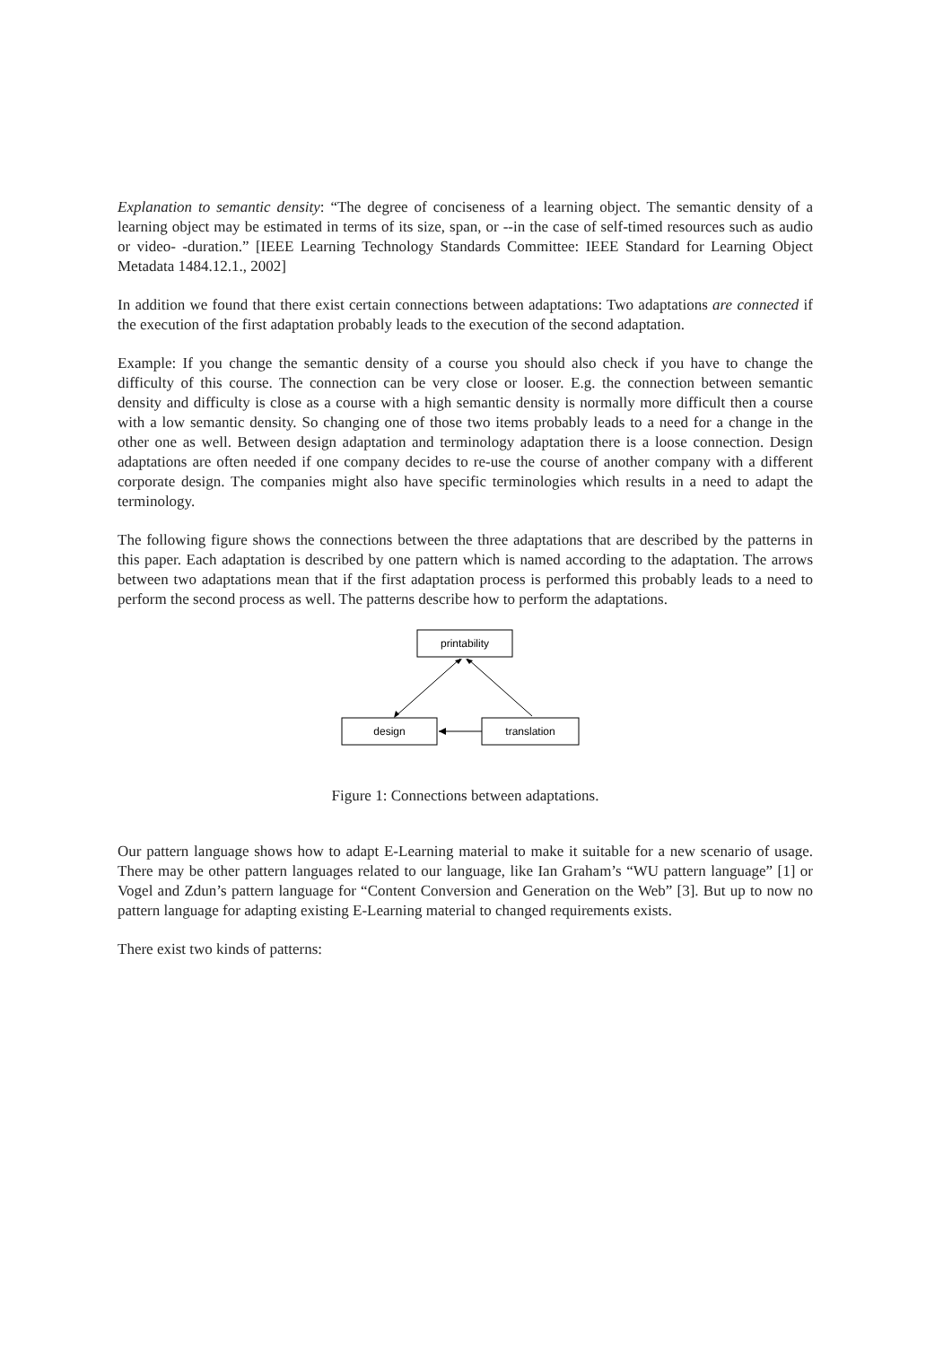Explanation to semantic density: “The degree of conciseness of a learning object. The semantic density of a learning object may be estimated in terms of its size, span, or --in the case of self-timed resources such as audio or video- -duration.” [IEEE Learning Technology Standards Committee: IEEE Standard for Learning Object Metadata 1484.12.1., 2002]
In addition we found that there exist certain connections between adaptations: Two adaptations are connected if the execution of the first adaptation probably leads to the execution of the second adaptation.
Example: If you change the semantic density of a course you should also check if you have to change the difficulty of this course. The connection can be very close or looser. E.g. the connection between semantic density and difficulty is close as a course with a high semantic density is normally more difficult then a course with a low semantic density. So changing one of those two items probably leads to a need for a change in the other one as well. Between design adaptation and terminology adaptation there is a loose connection. Design adaptations are often needed if one company decides to re-use the course of another company with a different corporate design. The companies might also have specific terminologies which results in a need to adapt the terminology.
The following figure shows the connections between the three adaptations that are described by the patterns in this paper. Each adaptation is described by one pattern which is named according to the adaptation. The arrows between two adaptations mean that if the first adaptation process is performed this probably leads to a need to perform the second process as well. The patterns describe how to perform the adaptations.
printability
design
translation
Figure 1: Connections between adaptations.
Our pattern language shows how to adapt E-Learning material to make it suitable for a new scenario of usage. There may be other pattern languages related to our language, like Ian Graham’s “WU pattern language” [1] or Vogel and Zdun’s pattern language for “Content Conversion and Generation on the Web” [3]. But up to now no pattern language for adapting existing E-Learning material to changed requirements exists.
There exist two kinds of patterns: